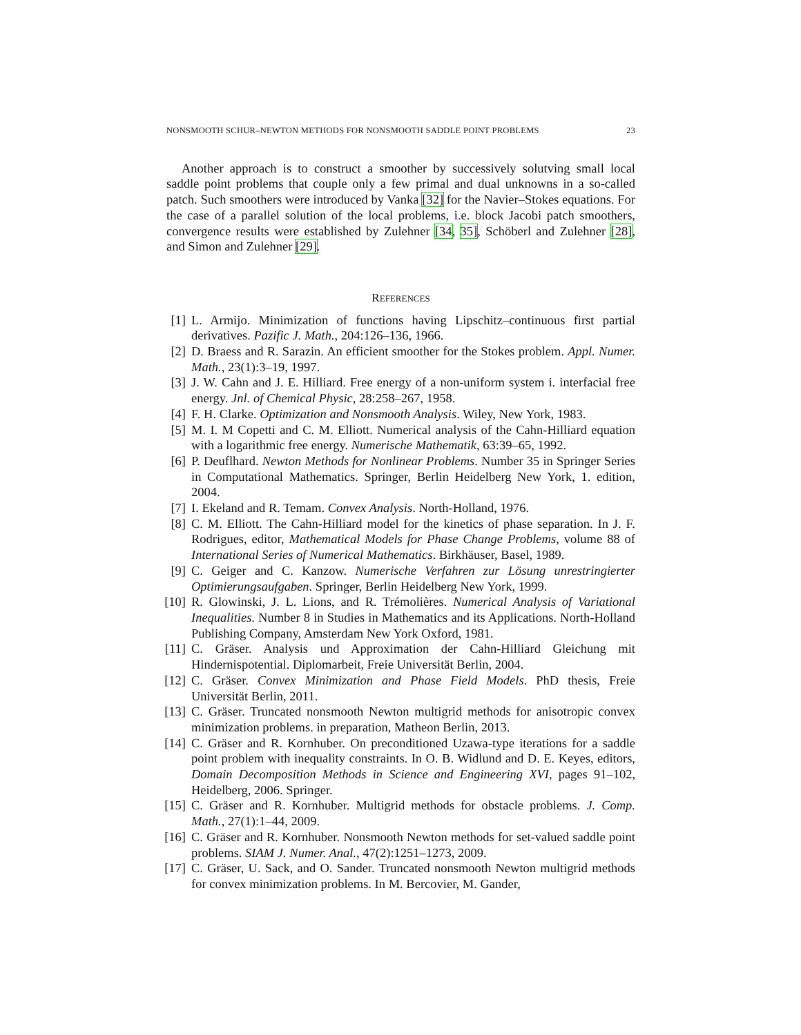NONSMOOTH SCHUR–NEWTON METHODS FOR NONSMOOTH SADDLE POINT PROBLEMS 23
Another approach is to construct a smoother by successively solutving small local saddle point problems that couple only a few primal and dual unknowns in a so-called patch. Such smoothers were introduced by Vanka [32] for the Navier–Stokes equations. For the case of a parallel solution of the local problems, i.e. block Jacobi patch smoothers, convergence results were established by Zulehner [34, 35], Schöberl and Zulehner [28], and Simon and Zulehner [29].
REFERENCES
[1] L. Armijo. Minimization of functions having Lipschitz–continuous first partial derivatives. Pazific J. Math., 204:126–136, 1966.
[2] D. Braess and R. Sarazin. An efficient smoother for the Stokes problem. Appl. Numer. Math., 23(1):3–19, 1997.
[3] J. W. Cahn and J. E. Hilliard. Free energy of a non-uniform system i. interfacial free energy. Jnl. of Chemical Physic, 28:258–267, 1958.
[4] F. H. Clarke. Optimization and Nonsmooth Analysis. Wiley, New York, 1983.
[5] M. I. M Copetti and C. M. Elliott. Numerical analysis of the Cahn-Hilliard equation with a logarithmic free energy. Numerische Mathematik, 63:39–65, 1992.
[6] P. Deuflhard. Newton Methods for Nonlinear Problems. Number 35 in Springer Series in Computational Mathematics. Springer, Berlin Heidelberg New York, 1. edition, 2004.
[7] I. Ekeland and R. Temam. Convex Analysis. North-Holland, 1976.
[8] C. M. Elliott. The Cahn-Hilliard model for the kinetics of phase separation. In J. F. Rodrigues, editor, Mathematical Models for Phase Change Problems, volume 88 of International Series of Numerical Mathematics. Birkhäuser, Basel, 1989.
[9] C. Geiger and C. Kanzow. Numerische Verfahren zur Lösung unrestringierter Optimierungsaufgaben. Springer, Berlin Heidelberg New York, 1999.
[10] R. Glowinski, J. L. Lions, and R. Trémolières. Numerical Analysis of Variational Inequalities. Number 8 in Studies in Mathematics and its Applications. North-Holland Publishing Company, Amsterdam New York Oxford, 1981.
[11] C. Gräser. Analysis und Approximation der Cahn-Hilliard Gleichung mit Hindernispotential. Diplomarbeit, Freie Universität Berlin, 2004.
[12] C. Gräser. Convex Minimization and Phase Field Models. PhD thesis, Freie Universität Berlin, 2011.
[13] C. Gräser. Truncated nonsmooth Newton multigrid methods for anisotropic convex minimization problems. in preparation, Matheon Berlin, 2013.
[14] C. Gräser and R. Kornhuber. On preconditioned Uzawa-type iterations for a saddle point problem with inequality constraints. In O. B. Widlund and D. E. Keyes, editors, Domain Decomposition Methods in Science and Engineering XVI, pages 91–102, Heidelberg, 2006. Springer.
[15] C. Gräser and R. Kornhuber. Multigrid methods for obstacle problems. J. Comp. Math., 27(1):1–44, 2009.
[16] C. Gräser and R. Kornhuber. Nonsmooth Newton methods for set-valued saddle point problems. SIAM J. Numer. Anal., 47(2):1251–1273, 2009.
[17] C. Gräser, U. Sack, and O. Sander. Truncated nonsmooth Newton multigrid methods for convex minimization problems. In M. Bercovier, M. Gander,